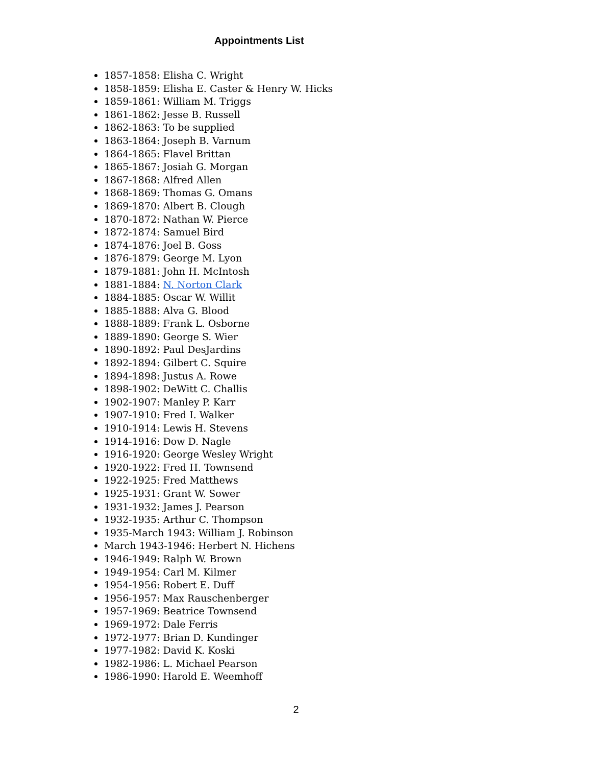Appointments List
1857-1858: Elisha C. Wright
1858-1859: Elisha E. Caster & Henry W. Hicks
1859-1861: William M. Triggs
1861-1862: Jesse B. Russell
1862-1863: To be supplied
1863-1864: Joseph B. Varnum
1864-1865: Flavel Brittan
1865-1867: Josiah G. Morgan
1867-1868: Alfred Allen
1868-1869: Thomas G. Omans
1869-1870: Albert B. Clough
1870-1872: Nathan W. Pierce
1872-1874: Samuel Bird
1874-1876: Joel B. Goss
1876-1879: George M. Lyon
1879-1881: John H. McIntosh
1881-1884: N. Norton Clark
1884-1885: Oscar W. Willit
1885-1888: Alva G. Blood
1888-1889: Frank L. Osborne
1889-1890: George S. Wier
1890-1892: Paul DesJardins
1892-1894: Gilbert C. Squire
1894-1898: Justus A. Rowe
1898-1902: DeWitt C. Challis
1902-1907: Manley P. Karr
1907-1910: Fred I. Walker
1910-1914: Lewis H. Stevens
1914-1916: Dow D. Nagle
1916-1920: George Wesley Wright
1920-1922: Fred H. Townsend
1922-1925: Fred Matthews
1925-1931: Grant W. Sower
1931-1932: James J. Pearson
1932-1935: Arthur C. Thompson
1935-March 1943: William J. Robinson
March 1943-1946: Herbert N. Hichens
1946-1949: Ralph W. Brown
1949-1954: Carl M. Kilmer
1954-1956: Robert E. Duff
1956-1957: Max Rauschenberger
1957-1969: Beatrice Townsend
1969-1972: Dale Ferris
1972-1977: Brian D. Kundinger
1977-1982: David K. Koski
1982-1986: L. Michael Pearson
1986-1990: Harold E. Weemhoff
2